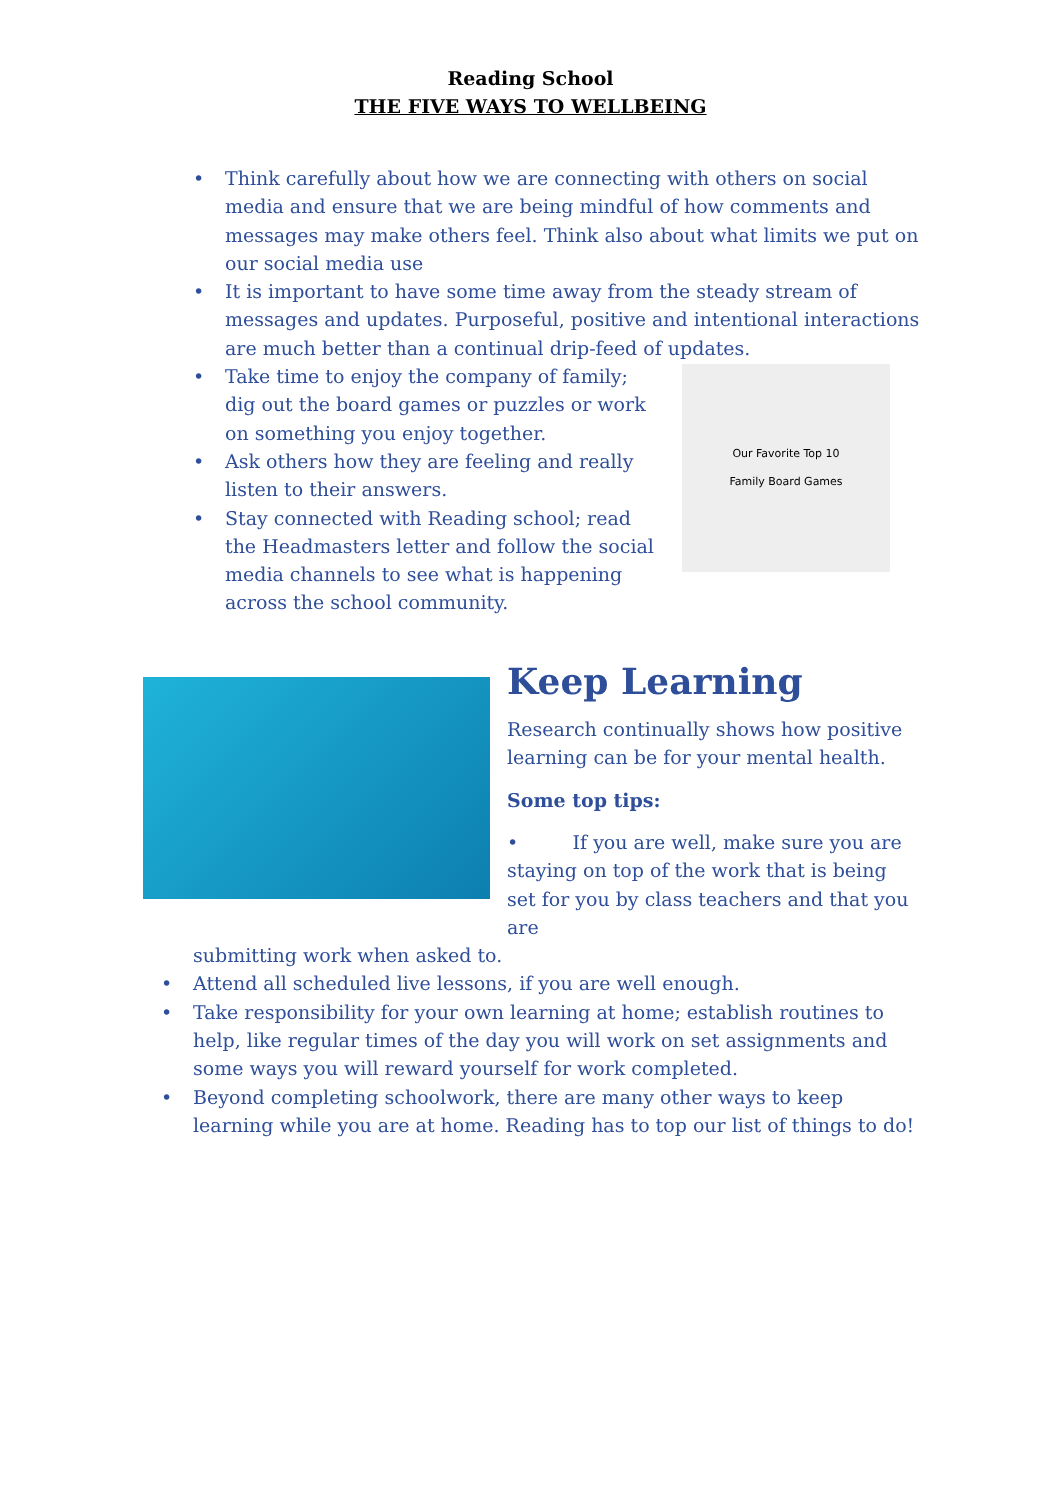Reading School
THE FIVE WAYS TO WELLBEING
• Think carefully about how we are connecting with others on social media and ensure that we are being mindful of how comments and messages may make others feel. Think also about what limits we put on our social media use
• It is important to have some time away from the steady stream of messages and updates. Purposeful, positive and intentional interactions are much better than a continual drip-feed of updates.
Our Favorite Top 10
Family Board Games
• Take time to enjoy the company of family; dig out the board games or puzzles or work on something you enjoy together.
• Ask others how they are feeling and really listen to their answers.
• Stay connected with Reading school; read the Headmasters letter and follow the social media channels to see what is happening across the school community.
Keep Learning
Research continually shows how positive learning can be for your mental health.
Some top tips:
• If you are well, make sure you are staying on top of the work that is being set for you by class teachers and that you are
submitting work when asked to.
• Attend all scheduled live lessons, if you are well enough.
• Take responsibility for your own learning at home; establish routines to help, like regular times of the day you will work on set assignments and some ways you will reward yourself for work completed.
• Beyond completing schoolwork, there are many other ways to keep learning while you are at home. Reading has to top our list of things to do!